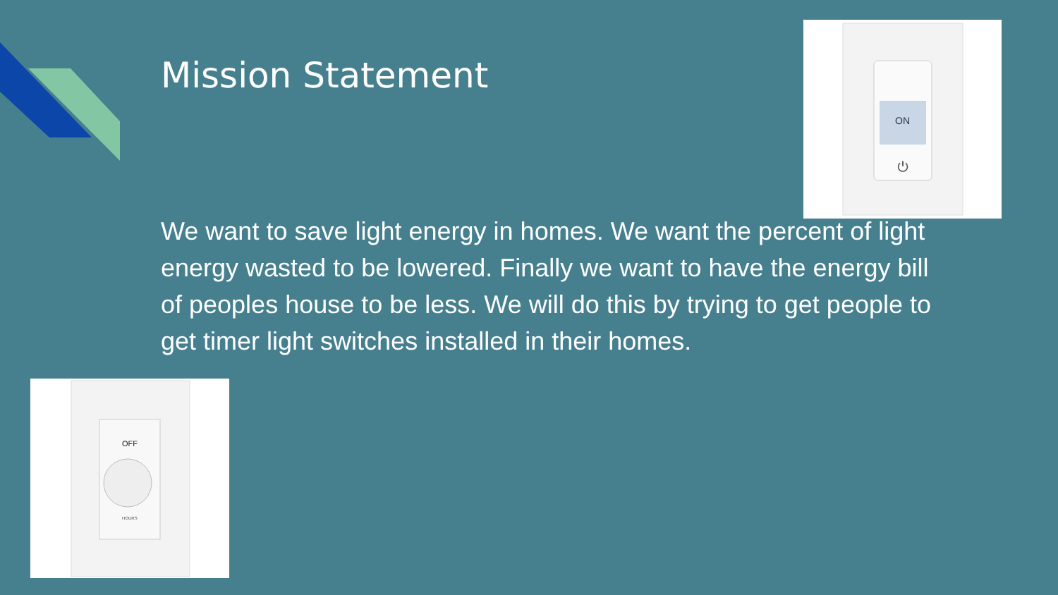Mission Statement
ON
⏻
We want to save light energy in homes. We want the percent of light energy wasted to be lowered. Finally we want to have the energy bill of peoples house to be less. We will do this by trying to get people to get timer light switches installed in their homes.
OFF
HOURS